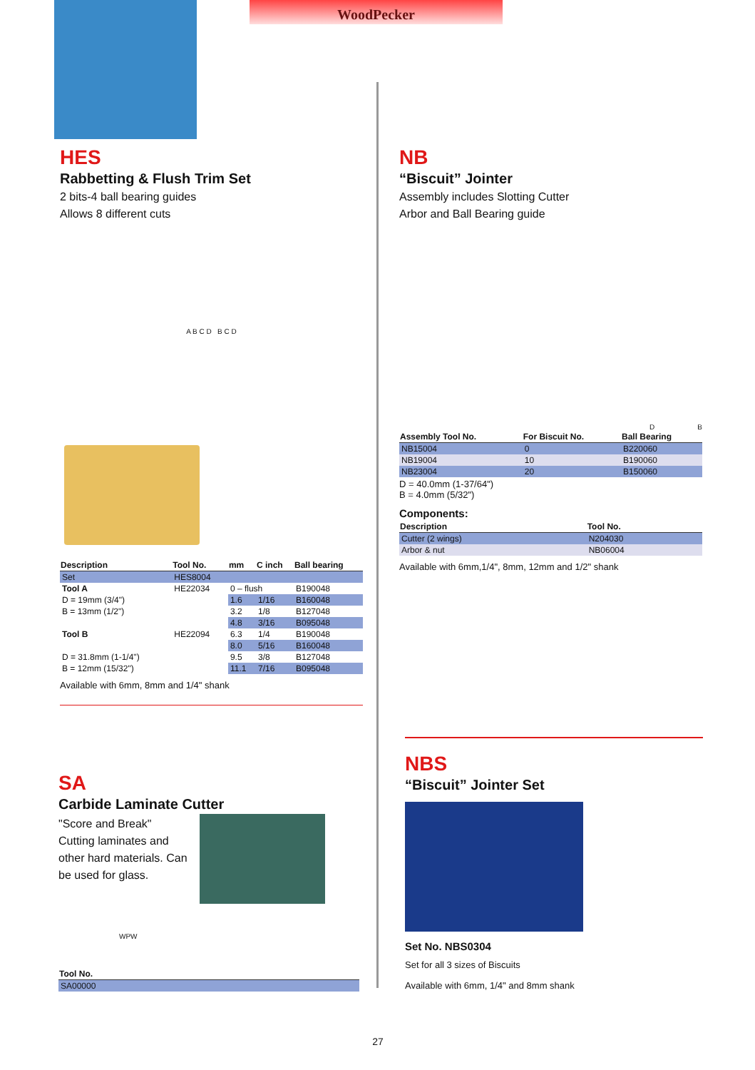WoodPecker
HES
Rabbetting & Flush Trim Set
2 bits-4 ball bearing guides
Allows 8 different cuts
A B C D B C D
| Description | Tool No. | mm | C inch | Ball bearing |
| --- | --- | --- | --- | --- |
| Set | HES8004 | | | |
| Tool A | HE22034 | 0 – flush | | B190048 |
| D = 19mm (3/4") | | 1.6 | 1/16 | B160048 |
| B = 13mm (1/2") | | 3.2 | 1/8 | B127048 |
| | | 4.8 | 3/16 | B095048 |
| Tool B | HE22094 | 6.3 | 1/4 | B190048 |
| | | 8.0 | 5/16 | B160048 |
| D = 31.8mm (1-1/4") | | 9.5 | 3/8 | B127048 |
| B = 12mm (15/32") | | 11.1 | 7/16 | B095048 |
Available with 6mm, 8mm and 1/4" shank
SA
Carbide Laminate Cutter
"Score and Break"
Cutting laminates and other hard materials. Can be used for glass.
WPW
| Tool No. |
| --- |
| SA00000 |
NB
“Biscuit” Jointer
Assembly includes Slotting Cutter
Arbor and Ball Bearing guide
D B
| Assembly Tool No. | For Biscuit No. | Ball Bearing |
| --- | --- | --- |
| NB15004 | 0 | B220060 |
| NB19004 | 10 | B190060 |
| NB23004 | 20 | B150060 |
D = 40.0mm (1-37/64")
B = 4.0mm (5/32")
Components:
| Description | Tool No. |
| --- | --- |
| Cutter (2 wings) | N204030 |
| Arbor & nut | NB06004 |
Available with 6mm,1/4", 8mm, 12mm and 1/2" shank
NBS
“Biscuit” Jointer Set
Set No. NBS0304
Set for all 3 sizes of Biscuits
Available with 6mm, 1/4" and 8mm shank
27